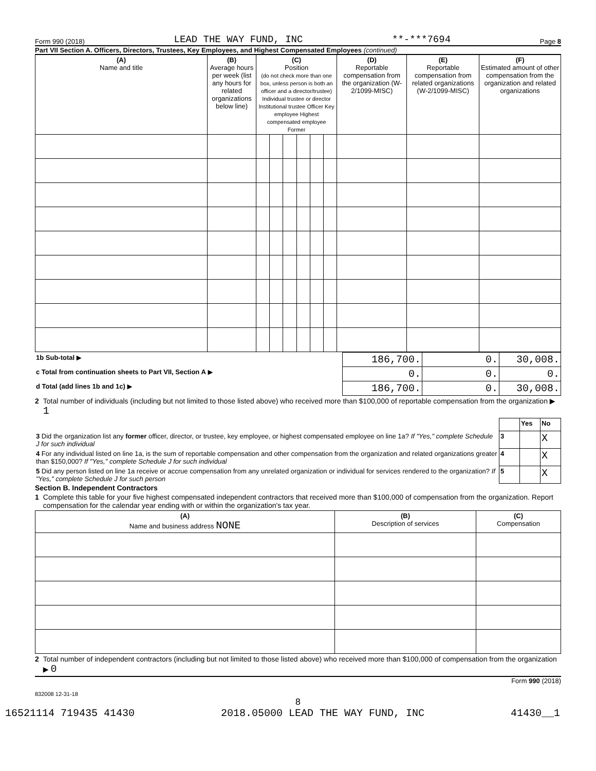Form 990 (2018) LEAD THE WAY FUND, INC **-***7694 Page 8
Part VII Section A. Officers, Directors, Trustees, Key Employees, and Highest Compensated Employees (continued)
| (A) Name and title | (B) Average hours per week (list any hours for related organizations below line) | (C) Position (do not check more than one box, unless person is both an officer and a director/trustee) Individual trustee or director Institutional trustee Officer Key employee Highest compensated employee Former | | | | | | (D) Reportable compensation from the organization (W-2/1099-MISC) | (E) Reportable compensation from related organizations (W-2/1099-MISC) | (F) Estimated amount of other compensation from the organization and related organizations |
| --- | --- | --- | --- | --- | --- | --- | --- | --- | --- | --- |
| 1b Sub-total ▶ | 186,700. | 0. | 30,008. |
| c Total from continuation sheets to Part VII, Section A ▶ | 0. | 0. | 0. |
| d Total (add lines 1b and 1c) ▶ | 186,700. | 0. | 30,008. |
2 Total number of individuals (including but not limited to those listed above) who received more than $100,000 of reportable compensation from the organization ▶ 1
| | | Yes | No |
| 3 Did the organization list any former officer, director, or trustee, key employee, or highest compensated employee on line 1a? If "Yes," complete Schedule J for such individual | 3 | | X |
| 4 For any individual listed on line 1a, is the sum of reportable compensation and other compensation from the organization and related organizations greater than $150,000? If "Yes," complete Schedule J for such individual | 4 | | X |
| 5 Did any person listed on line 1a receive or accrue compensation from any unrelated organization or individual for services rendered to the organization? If "Yes," complete Schedule J for such person | 5 | | X |
Section B. Independent Contractors
1 Complete this table for your five highest compensated independent contractors that received more than $100,000 of compensation from the organization. Report compensation for the calendar year ending with or within the organization's tax year.
| (A) Name and business address NONE | (B) Description of services | (C) Compensation |
| --- | --- | --- |
2 Total number of independent contractors (including but not limited to those listed above) who received more than $100,000 of compensation from the organization ▶ 0
Form 990 (2018)
832008 12-31-18
8
16521114 719435 41430 2018.05000 LEAD THE WAY FUND, INC 41430__1